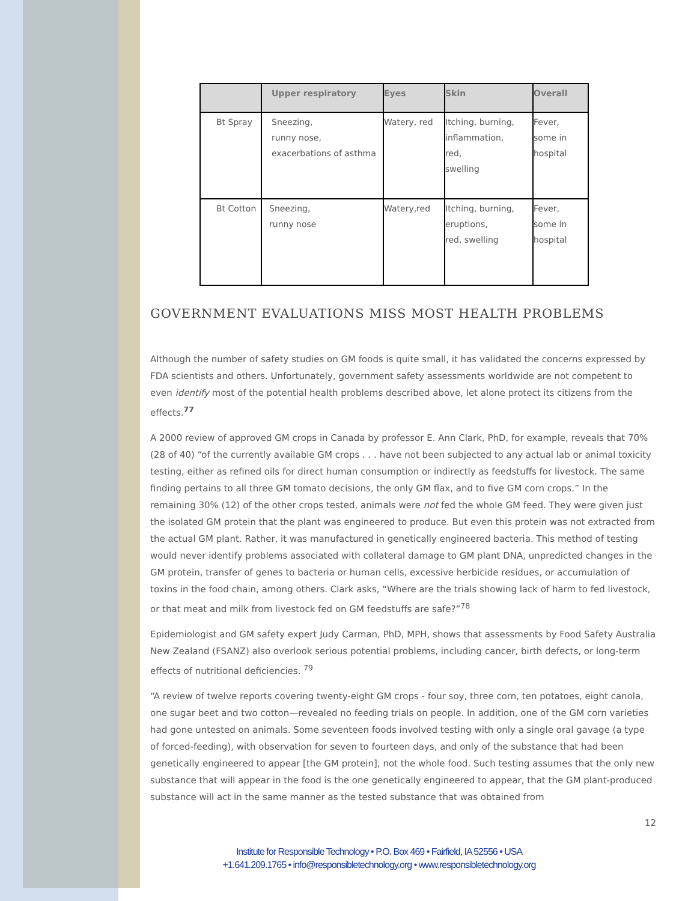| | Upper respiratory | Eyes | Skin | Overall |
| --- | --- | --- | --- | --- |
| Bt Spray | Sneezing, runny nose, exacerbations of asthma | Watery, red | Itching, burning, inflammation, red, swelling | Fever, some in hospital |
| Bt Cotton | Sneezing, runny nose | Watery,red | Itching, burning, eruptions, red, swelling | Fever, some in hospital |
GOVERNMENT EVALUATIONS MISS MOST HEALTH PROBLEMS
Although the number of safety studies on GM foods is quite small, it has validated the concerns expressed by FDA scientists and others. Unfortunately, government safety assessments worldwide are not competent to even identify most of the potential health problems described above, let alone protect its citizens from the effects.<sup>77</sup>
A 2000 review of approved GM crops in Canada by professor E. Ann Clark, PhD, for example, reveals that 70% (28 of 40) “of the currently available GM crops . . . have not been subjected to any actual lab or animal toxicity testing, either as refined oils for direct human consumption or indirectly as feedstuffs for livestock. The same finding pertains to all three GM tomato decisions, the only GM flax, and to five GM corn crops.” In the remaining 30% (12) of the other crops tested, animals were not fed the whole GM feed. They were given just the isolated GM protein that the plant was engineered to produce. But even this protein was not extracted from the actual GM plant. Rather, it was manufactured in genetically engineered bacteria. This method of testing would never identify problems associated with collateral damage to GM plant DNA, unpredicted changes in the GM protein, transfer of genes to bacteria or human cells, excessive herbicide residues, or accumulation of toxins in the food chain, among others. Clark asks, “Where are the trials showing lack of harm to fed livestock, or that meat and milk from livestock fed on GM feedstuffs are safe?”<sup>78</sup>
Epidemiologist and GM safety expert Judy Carman, PhD, MPH, shows that assessments by Food Safety Australia New Zealand (FSANZ) also overlook serious potential problems, including cancer, birth defects, or long-term effects of nutritional deficiencies. <sup>79</sup>
“A review of twelve reports covering twenty-eight GM crops - four soy, three corn, ten potatoes, eight canola, one sugar beet and two cotton—revealed no feeding trials on people. In addition, one of the GM corn varieties had gone untested on animals. Some seventeen foods involved testing with only a single oral gavage (a type of forced-feeding), with observation for seven to fourteen days, and only of the substance that had been genetically engineered to appear [the GM protein], not the whole food. Such testing assumes that the only new substance that will appear in the food is the one genetically engineered to appear, that the GM plant-produced substance will act in the same manner as the tested substance that was obtained from
12
Institute for Responsible Technology • P.O. Box 469 • Fairfield, IA 52556 • USA
+1.641.209.1765 • info@responsibletechnology.org • www.responsibletechnology.org